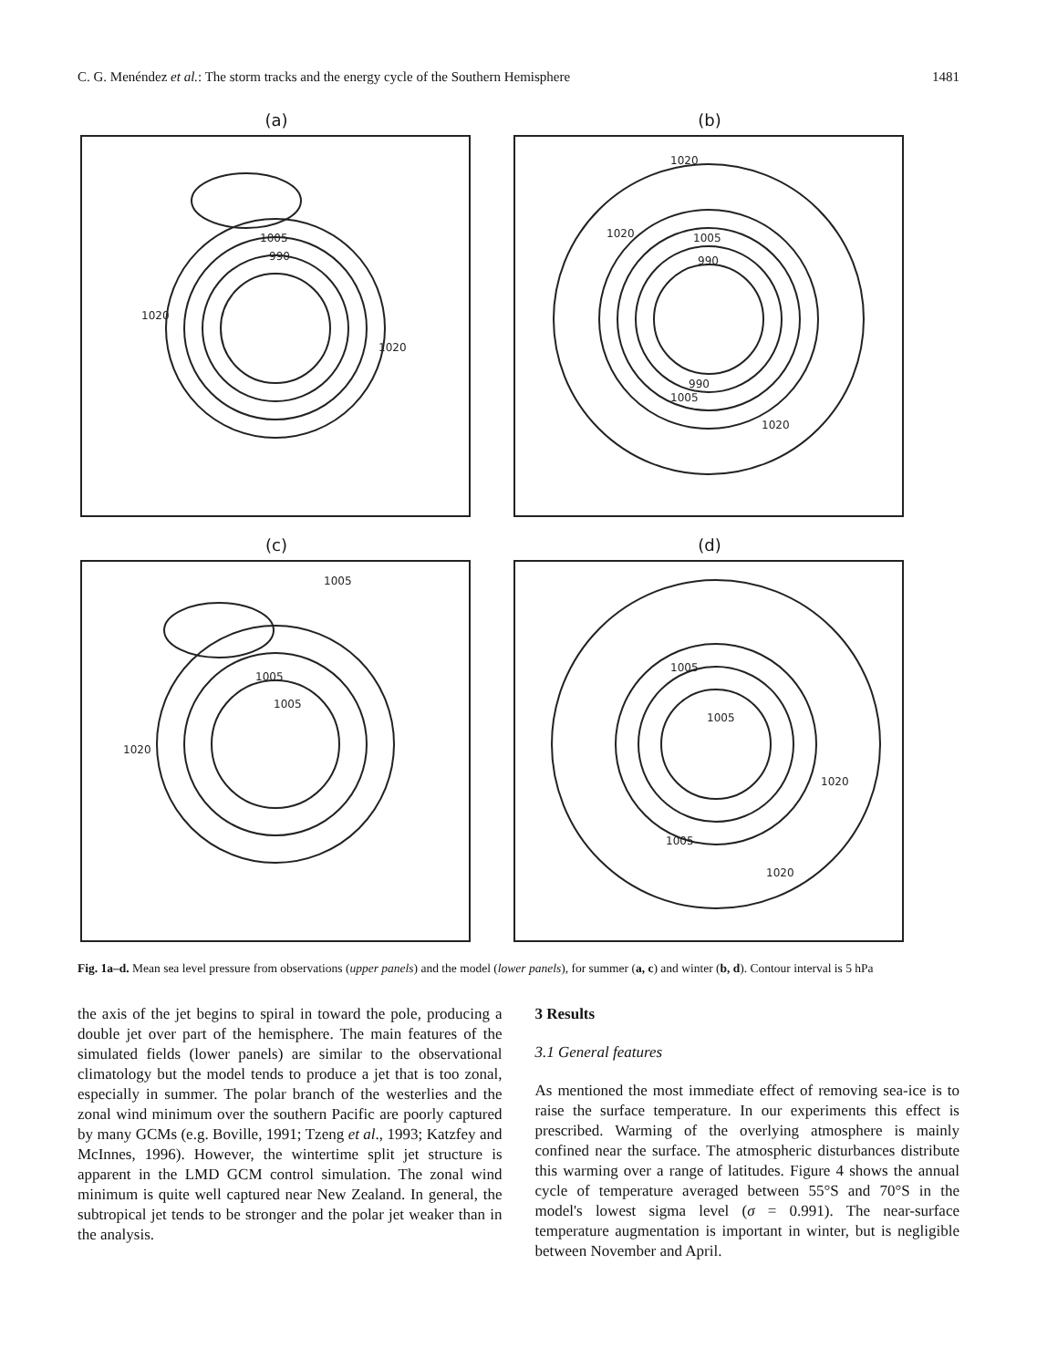C. G. Menéndez et al.: The storm tracks and the energy cycle of the Southern Hemisphere 1481
(a)
1005
990
1020
1020
(b)
1020
1005
990
990
1005
1020
1020
(c)
1005
1005
1005
1020
(d)
1005
1005
1020
1005
1020
Fig. 1a–d. Mean sea level pressure from observations (upper panels) and the model (lower panels), for summer (a, c) and winter (b, d). Contour interval is 5 hPa
the axis of the jet begins to spiral in toward the pole, producing a double jet over part of the hemisphere. The main features of the simulated fields (lower panels) are similar to the observational climatology but the model tends to produce a jet that is too zonal, especially in summer. The polar branch of the westerlies and the zonal wind minimum over the southern Pacific are poorly captured by many GCMs (e.g. Boville, 1991; Tzeng et al., 1993; Katzfey and McInnes, 1996). However, the wintertime split jet structure is apparent in the LMD GCM control simulation. The zonal wind minimum is quite well captured near New Zealand. In general, the subtropical jet tends to be stronger and the polar jet weaker than in the analysis.
3 Results
3.1 General features
As mentioned the most immediate effect of removing sea-ice is to raise the surface temperature. In our experiments this effect is prescribed. Warming of the overlying atmosphere is mainly confined near the surface. The atmospheric disturbances distribute this warming over a range of latitudes. Figure 4 shows the annual cycle of temperature averaged between 55°S and 70°S in the model's lowest sigma level (σ = 0.991). The near-surface temperature augmentation is important in winter, but is negligible between November and April.